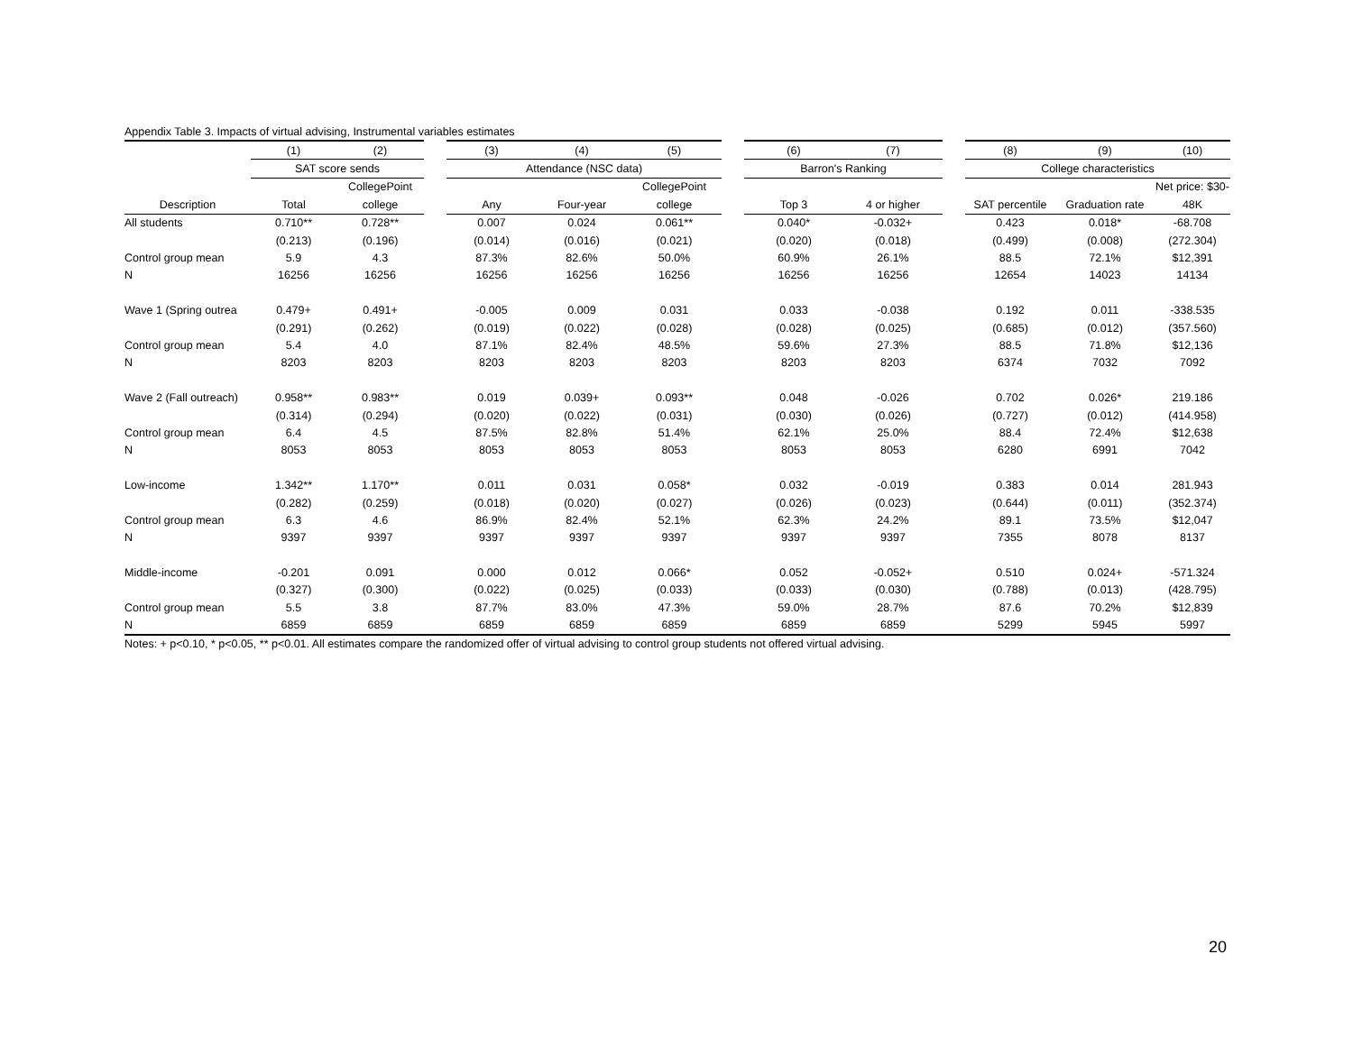Appendix Table 3. Impacts of virtual advising, Instrumental variables estimates
| | (1) | (2) | | (3) | (4) | (5) | | (6) | (7) | | (8) | (9) | (10) |
| | SAT score sends | | | Attendance (NSC data) | | | | Barron's Ranking | | | College characteristics | | |
| | | CollegePoint | | | | CollegePoint | | | | | | | Net price: $30- |
| Description | Total | college | | Any | Four-year | college | | Top 3 | 4 or higher | | SAT percentile | Graduation rate | 48K |
| All students | 0.710** | 0.728** | | 0.007 | 0.024 | 0.061** | | 0.040* | -0.032+ | | 0.423 | 0.018* | -68.708 |
| | (0.213) | (0.196) | | (0.014) | (0.016) | (0.021) | | (0.020) | (0.018) | | (0.499) | (0.008) | (272.304) |
| Control group mean | 5.9 | 4.3 | | 87.3% | 82.6% | 50.0% | | 60.9% | 26.1% | | 88.5 | 72.1% | $12,391 |
| N | 16256 | 16256 | | 16256 | 16256 | 16256 | | 16256 | 16256 | | 12654 | 14023 | 14134 |
| Wave 1 (Spring outrea | 0.479+ | 0.491+ | | -0.005 | 0.009 | 0.031 | | 0.033 | -0.038 | | 0.192 | 0.011 | -338.535 |
| | (0.291) | (0.262) | | (0.019) | (0.022) | (0.028) | | (0.028) | (0.025) | | (0.685) | (0.012) | (357.560) |
| Control group mean | 5.4 | 4.0 | | 87.1% | 82.4% | 48.5% | | 59.6% | 27.3% | | 88.5 | 71.8% | $12,136 |
| N | 8203 | 8203 | | 8203 | 8203 | 8203 | | 8203 | 8203 | | 6374 | 7032 | 7092 |
| Wave 2 (Fall outreach) | 0.958** | 0.983** | | 0.019 | 0.039+ | 0.093** | | 0.048 | -0.026 | | 0.702 | 0.026* | 219.186 |
| | (0.314) | (0.294) | | (0.020) | (0.022) | (0.031) | | (0.030) | (0.026) | | (0.727) | (0.012) | (414.958) |
| Control group mean | 6.4 | 4.5 | | 87.5% | 82.8% | 51.4% | | 62.1% | 25.0% | | 88.4 | 72.4% | $12,638 |
| N | 8053 | 8053 | | 8053 | 8053 | 8053 | | 8053 | 8053 | | 6280 | 6991 | 7042 |
| Low-income | 1.342** | 1.170** | | 0.011 | 0.031 | 0.058* | | 0.032 | -0.019 | | 0.383 | 0.014 | 281.943 |
| | (0.282) | (0.259) | | (0.018) | (0.020) | (0.027) | | (0.026) | (0.023) | | (0.644) | (0.011) | (352.374) |
| Control group mean | 6.3 | 4.6 | | 86.9% | 82.4% | 52.1% | | 62.3% | 24.2% | | 89.1 | 73.5% | $12,047 |
| N | 9397 | 9397 | | 9397 | 9397 | 9397 | | 9397 | 9397 | | 7355 | 8078 | 8137 |
| Middle-income | -0.201 | 0.091 | | 0.000 | 0.012 | 0.066* | | 0.052 | -0.052+ | | 0.510 | 0.024+ | -571.324 |
| | (0.327) | (0.300) | | (0.022) | (0.025) | (0.033) | | (0.033) | (0.030) | | (0.788) | (0.013) | (428.795) |
| Control group mean | 5.5 | 3.8 | | 87.7% | 83.0% | 47.3% | | 59.0% | 28.7% | | 87.6 | 70.2% | $12,839 |
| N | 6859 | 6859 | | 6859 | 6859 | 6859 | | 6859 | 6859 | | 5299 | 5945 | 5997 |
Notes: + p<0.10, * p<0.05, ** p<0.01. All estimates compare the randomized offer of virtual advising to control group students not offered virtual advising.
20